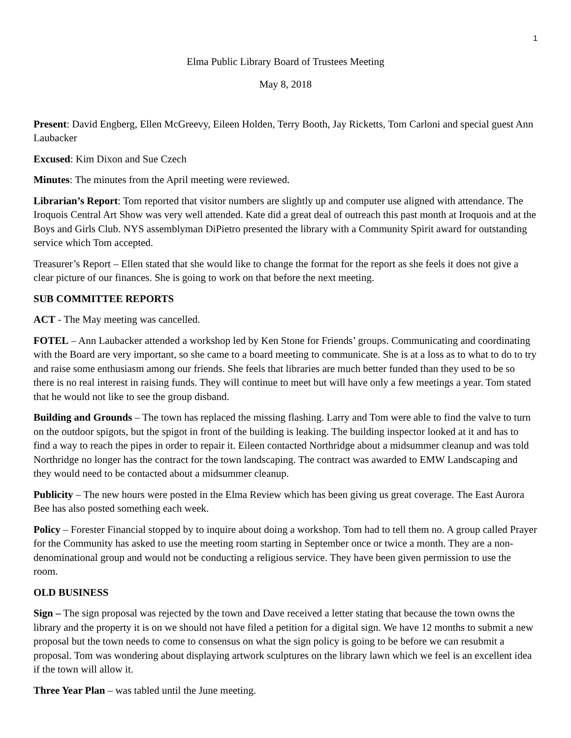1
Elma Public Library Board of Trustees Meeting
May 8, 2018
Present: David Engberg, Ellen McGreevy, Eileen Holden, Terry Booth, Jay Ricketts, Tom Carloni and special guest Ann Laubacker
Excused: Kim Dixon and Sue Czech
Minutes: The minutes from the April meeting were reviewed.
Librarian’s Report: Tom reported that visitor numbers are slightly up and computer use aligned with attendance. The Iroquois Central Art Show was very well attended. Kate did a great deal of outreach this past month at Iroquois and at the Boys and Girls Club. NYS assemblyman DiPietro presented the library with a Community Spirit award for outstanding service which Tom accepted.
Treasurer’s Report – Ellen stated that she would like to change the format for the report as she feels it does not give a clear picture of our finances. She is going to work on that before the next meeting.
SUB COMMITTEE REPORTS
ACT - The May meeting was cancelled.
FOTEL – Ann Laubacker attended a workshop led by Ken Stone for Friends’ groups. Communicating and coordinating with the Board are very important, so she came to a board meeting to communicate. She is at a loss as to what to do to try and raise some enthusiasm among our friends. She feels that libraries are much better funded than they used to be so there is no real interest in raising funds. They will continue to meet but will have only a few meetings a year. Tom stated that he would not like to see the group disband.
Building and Grounds – The town has replaced the missing flashing. Larry and Tom were able to find the valve to turn on the outdoor spigots, but the spigot in front of the building is leaking. The building inspector looked at it and has to find a way to reach the pipes in order to repair it. Eileen contacted Northridge about a midsummer cleanup and was told Northridge no longer has the contract for the town landscaping. The contract was awarded to EMW Landscaping and they would need to be contacted about a midsummer cleanup.
Publicity – The new hours were posted in the Elma Review which has been giving us great coverage. The East Aurora Bee has also posted something each week.
Policy – Forester Financial stopped by to inquire about doing a workshop. Tom had to tell them no. A group called Prayer for the Community has asked to use the meeting room starting in September once or twice a month. They are a non-denominational group and would not be conducting a religious service. They have been given permission to use the room.
OLD BUSINESS
Sign – The sign proposal was rejected by the town and Dave received a letter stating that because the town owns the library and the property it is on we should not have filed a petition for a digital sign. We have 12 months to submit a new proposal but the town needs to come to consensus on what the sign policy is going to be before we can resubmit a proposal. Tom was wondering about displaying artwork sculptures on the library lawn which we feel is an excellent idea if the town will allow it.
Three Year Plan – was tabled until the June meeting.